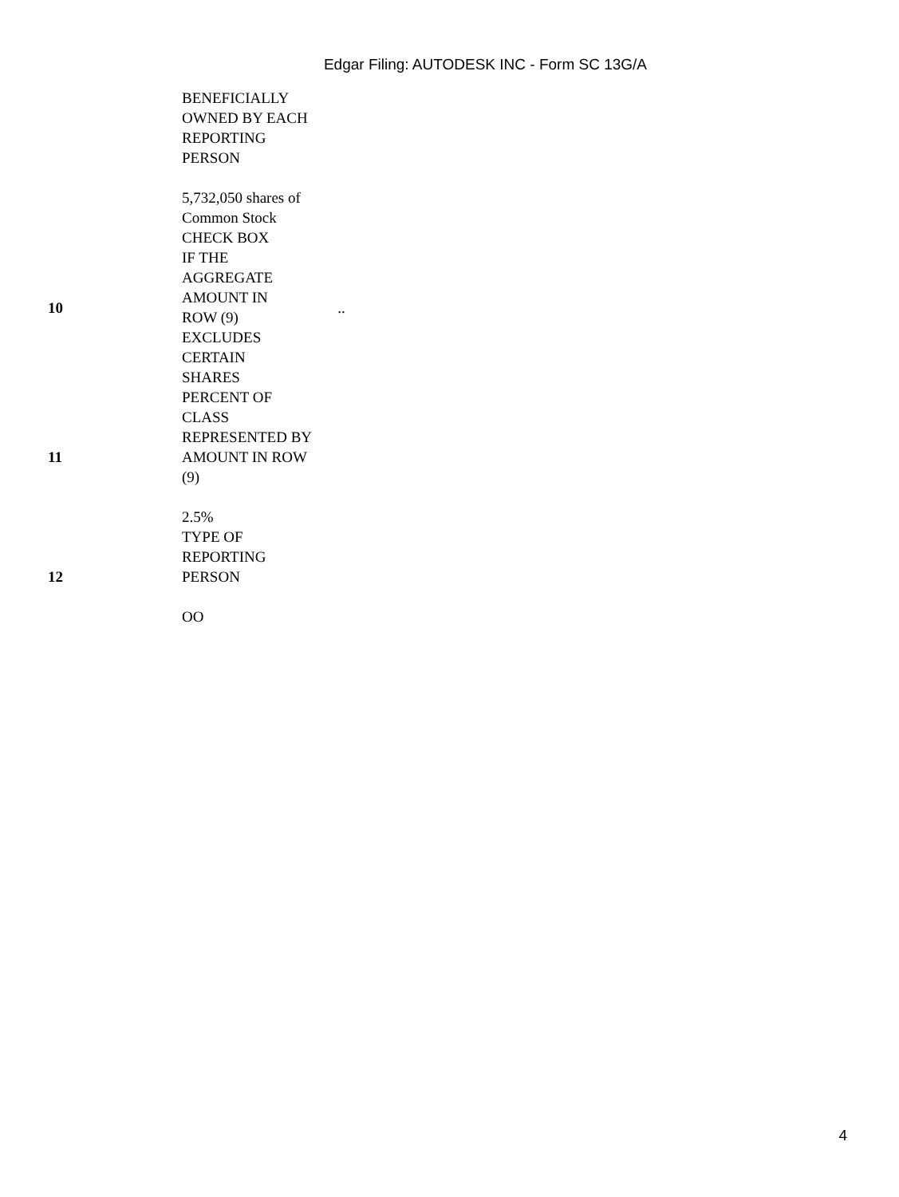Edgar Filing: AUTODESK INC - Form SC 13G/A
| | BENEFICIALLY OWNED BY EACH REPORTING PERSON 5,732,050 shares of Common Stock | |
| 10 | CHECK BOX IF THE AGGREGATE AMOUNT IN ROW (9) EXCLUDES CERTAIN SHARES | .. |
| 11 | PERCENT OF CLASS REPRESENTED BY AMOUNT IN ROW (9) 2.5% | |
| 12 | TYPE OF REPORTING PERSON OO | |
4